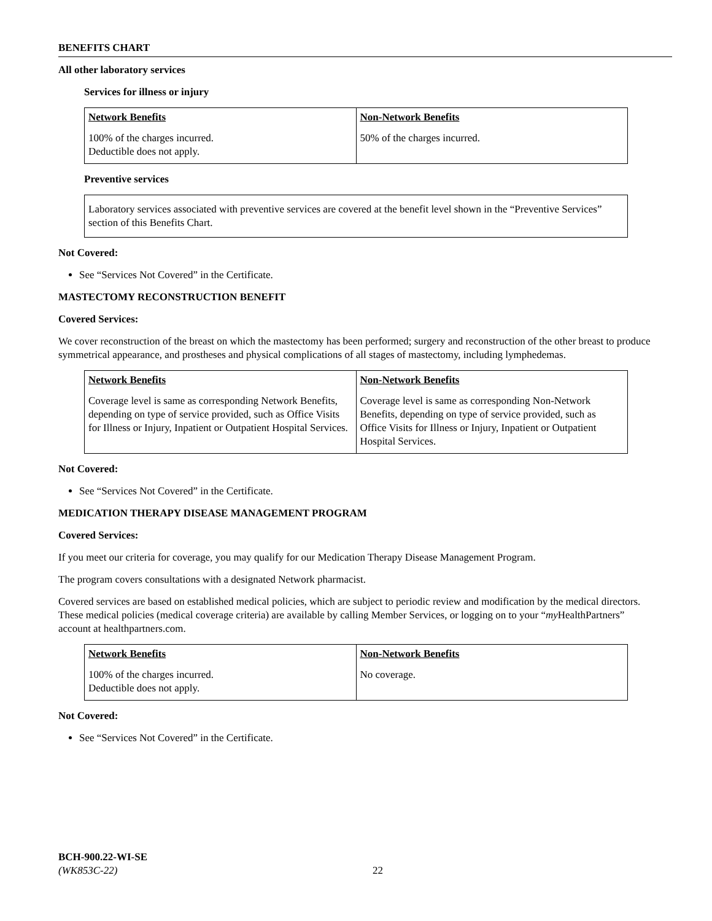BENEFITS CHART
All other laboratory services
Services for illness or injury
| Network Benefits | Non-Network Benefits |
| --- | --- |
| 100% of the charges incurred. Deductible does not apply. | 50% of the charges incurred. |
Preventive services
Laboratory services associated with preventive services are covered at the benefit level shown in the “Preventive Services” section of this Benefits Chart.
Not Covered:
See “Services Not Covered” in the Certificate.
MASTECTOMY RECONSTRUCTION BENEFIT
Covered Services:
We cover reconstruction of the breast on which the mastectomy has been performed; surgery and reconstruction of the other breast to produce symmetrical appearance, and prostheses and physical complications of all stages of mastectomy, including lymphedemas.
| Network Benefits | Non-Network Benefits |
| --- | --- |
| Coverage level is same as corresponding Network Benefits, depending on type of service provided, such as Office Visits for Illness or Injury, Inpatient or Outpatient Hospital Services. | Coverage level is same as corresponding Non-Network Benefits, depending on type of service provided, such as Office Visits for Illness or Injury, Inpatient or Outpatient Hospital Services. |
Not Covered:
See “Services Not Covered” in the Certificate.
MEDICATION THERAPY DISEASE MANAGEMENT PROGRAM
Covered Services:
If you meet our criteria for coverage, you may qualify for our Medication Therapy Disease Management Program.
The program covers consultations with a designated Network pharmacist.
Covered services are based on established medical policies, which are subject to periodic review and modification by the medical directors. These medical policies (medical coverage criteria) are available by calling Member Services, or logging on to your “my HealthPartners” account at healthpartners.com.
| Network Benefits | Non-Network Benefits |
| --- | --- |
| 100% of the charges incurred. Deductible does not apply. | No coverage. |
Not Covered:
See “Services Not Covered” in the Certificate.
BCH-900.22-WI-SE
(WK853C-22)
22